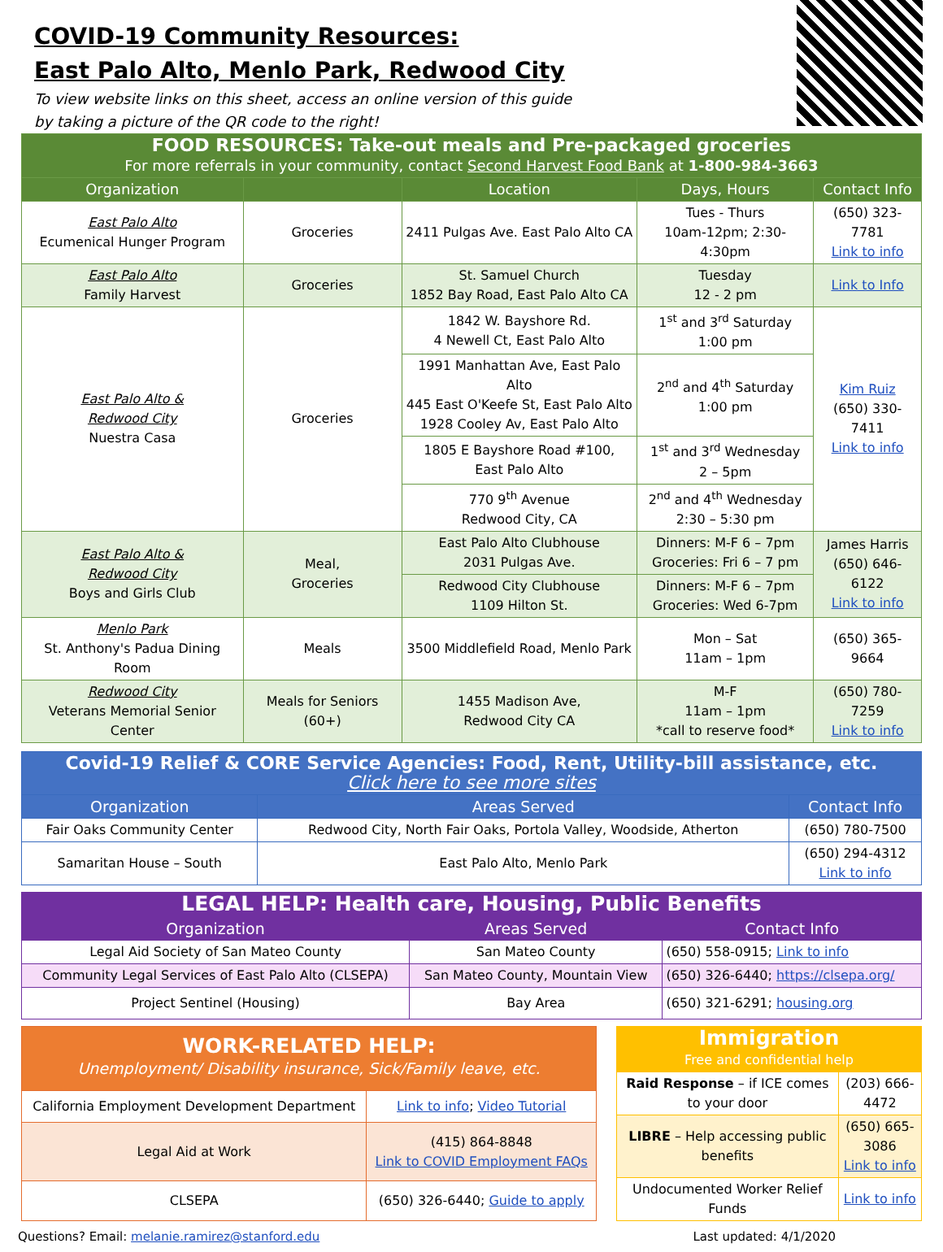COVID-19 Community Resources:
East Palo Alto, Menlo Park, Redwood City
To view website links on this sheet, access an online version of this guide
by taking a picture of the QR code to the right!
| FOOD RESOURCES: Take-out meals and Pre-packaged groceries For more referrals in your community, contact Second Harvest Food Bank at 1-800-984-3663 | | | | |
| --- | --- | --- | --- | --- |
| Organization | | Location | Days, Hours | Contact Info |
| East Palo Alto Ecumenical Hunger Program | Groceries | 2411 Pulgas Ave. East Palo Alto CA | Tues - Thurs 10am-12pm; 2:30-4:30pm | (650) 323-7781 Link to info |
| East Palo Alto Family Harvest | Groceries | St. Samuel Church 1852 Bay Road, East Palo Alto CA | Tuesday 12 - 2 pm | Link to Info |
| East Palo Alto & Redwood City Nuestra Casa | Groceries | 1842 W. Bayshore Rd. 4 Newell Ct, East Palo Alto | 1<sup>st</sup> and 3<sup>rd</sup> Saturday 1:00 pm | Kim Ruiz (650) 330-7411 Link to info |
| | | 1991 Manhattan Ave, East Palo Alto 445 East O'Keefe St, East Palo Alto 1928 Cooley Av, East Palo Alto | 2<sup>nd</sup> and 4<sup>th</sup> Saturday 1:00 pm | |
| | | 1805 E Bayshore Road #100, East Palo Alto | 1<sup>st</sup> and 3<sup>rd</sup> Wednesday 2 – 5pm | |
| | | 770 9<sup>th</sup> Avenue Redwood City, CA | 2<sup>nd</sup> and 4<sup>th</sup> Wednesday 2:30 – 5:30 pm | |
| East Palo Alto & Redwood City Boys and Girls Club | Meal, Groceries | East Palo Alto Clubhouse 2031 Pulgas Ave. | Dinners: M-F 6 – 7pm Groceries: Fri 6 – 7 pm | James Harris (650) 646-6122 Link to info |
| | | Redwood City Clubhouse 1109 Hilton St. | Dinners: M-F 6 – 7pm Groceries: Wed 6-7pm | |
| Menlo Park St. Anthony's Padua Dining Room | Meals | 3500 Middlefield Road, Menlo Park | Mon – Sat 11am – 1pm | (650) 365-9664 |
| Redwood City Veterans Memorial Senior Center | Meals for Seniors (60+) | 1455 Madison Ave, Redwood City CA | M-F 11am – 1pm *call to reserve food* | (650) 780-7259 Link to info |
| Covid-19 Relief & CORE Service Agencies: Food, Rent, Utility-bill assistance, etc. Click here to see more sites | | |
| --- | --- | --- |
| Organization | Areas Served | Contact Info |
| Fair Oaks Community Center | Redwood City, North Fair Oaks, Portola Valley, Woodside, Atherton | (650) 780-7500 |
| Samaritan House – South | East Palo Alto, Menlo Park | (650) 294-4312 Link to info |
| LEGAL HELP: Health care, Housing, Public Benefits | | |
| --- | --- | --- |
| Organization | Areas Served | Contact Info |
| Legal Aid Society of San Mateo County | San Mateo County | (650) 558-0915; Link to info |
| Community Legal Services of East Palo Alto (CLSEPA) | San Mateo County, Mountain View | (650) 326-6440; https://clsepa.org/ |
| Project Sentinel (Housing) | Bay Area | (650) 321-6291; housing.org |
| WORK-RELATED HELP: Unemployment/ Disability insurance, Sick/Family leave, etc. | |
| --- | --- |
| California Employment Development Department | Link to info ; Video Tutorial |
| Legal Aid at Work | (415) 864-8848 Link to COVID Employment FAQs |
| CLSEPA | (650) 326-6440; Guide to apply |
| Immigration Free and confidential help | |
| --- | --- |
| Raid Response – if ICE comes to your door | (203) 666-4472 |
| LIBRE – Help accessing public benefits | (650) 665-3086 Link to info |
| Undocumented Worker Relief Funds | Link to info |
Questions? Email: melanie.ramirez@stanford.edu Last updated: 4/1/2020